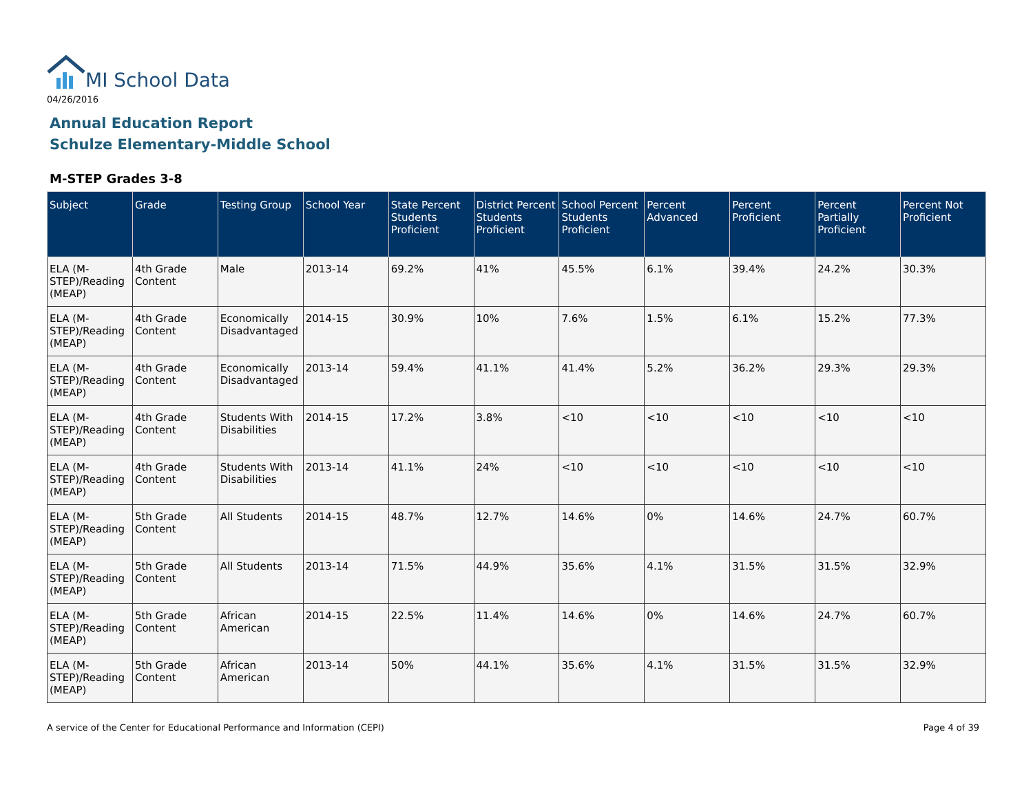MI School Data
04/26/2016
Annual Education Report
Schulze Elementary-Middle School
M-STEP Grades 3-8
| Subject | Grade | Testing Group | School Year | State Percent Students Proficient | District Percent Students Proficient | School Percent Students Proficient | Percent Advanced | Percent Proficient | Percent Partially Proficient | Percent Not Proficient |
| --- | --- | --- | --- | --- | --- | --- | --- | --- | --- | --- |
| ELA (M-STEP)/Reading (MEAP) | 4th Grade Content | Male | 2013-14 | 69.2% | 41% | 45.5% | 6.1% | 39.4% | 24.2% | 30.3% |
| ELA (M-STEP)/Reading (MEAP) | 4th Grade Content | Economically Disadvantaged | 2014-15 | 30.9% | 10% | 7.6% | 1.5% | 6.1% | 15.2% | 77.3% |
| ELA (M-STEP)/Reading (MEAP) | 4th Grade Content | Economically Disadvantaged | 2013-14 | 59.4% | 41.1% | 41.4% | 5.2% | 36.2% | 29.3% | 29.3% |
| ELA (M-STEP)/Reading (MEAP) | 4th Grade Content | Students With Disabilities | 2014-15 | 17.2% | 3.8% | <10 | <10 | <10 | <10 | <10 |
| ELA (M-STEP)/Reading (MEAP) | 4th Grade Content | Students With Disabilities | 2013-14 | 41.1% | 24% | <10 | <10 | <10 | <10 | <10 |
| ELA (M-STEP)/Reading (MEAP) | 5th Grade Content | All Students | 2014-15 | 48.7% | 12.7% | 14.6% | 0% | 14.6% | 24.7% | 60.7% |
| ELA (M-STEP)/Reading (MEAP) | 5th Grade Content | All Students | 2013-14 | 71.5% | 44.9% | 35.6% | 4.1% | 31.5% | 31.5% | 32.9% |
| ELA (M-STEP)/Reading (MEAP) | 5th Grade Content | African American | 2014-15 | 22.5% | 11.4% | 14.6% | 0% | 14.6% | 24.7% | 60.7% |
| ELA (M-STEP)/Reading (MEAP) | 5th Grade Content | African American | 2013-14 | 50% | 44.1% | 35.6% | 4.1% | 31.5% | 31.5% | 32.9% |
A service of the Center for Educational Performance and Information (CEPI)
Page 4 of 39